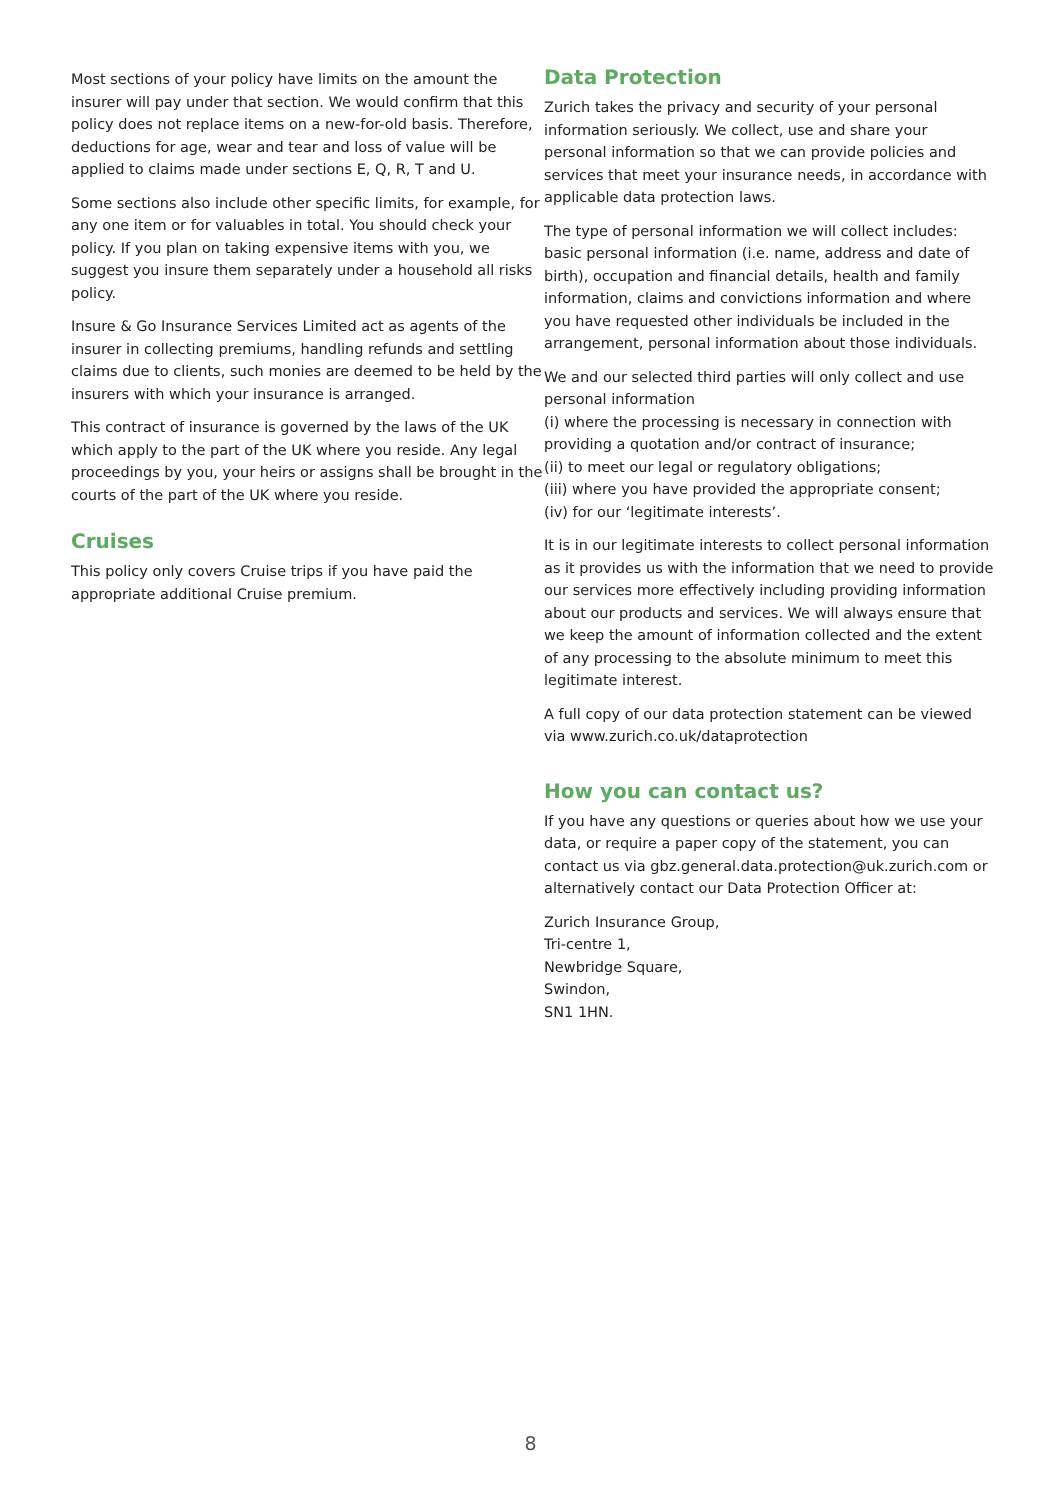Most sections of your policy have limits on the amount the insurer will pay under that section. We would confirm that this policy does not replace items on a new-for-old basis. Therefore, deductions for age, wear and tear and loss of value will be applied to claims made under sections E, Q, R, T and U.
Some sections also include other specific limits, for example, for any one item or for valuables in total. You should check your policy. If you plan on taking expensive items with you, we suggest you insure them separately under a household all risks policy.
Insure & Go Insurance Services Limited act as agents of the insurer in collecting premiums, handling refunds and settling claims due to clients, such monies are deemed to be held by the insurers with which your insurance is arranged.
This contract of insurance is governed by the laws of the UK which apply to the part of the UK where you reside. Any legal proceedings by you, your heirs or assigns shall be brought in the courts of the part of the UK where you reside.
Cruises
This policy only covers Cruise trips if you have paid the appropriate additional Cruise premium.
Data Protection
Zurich takes the privacy and security of your personal information seriously. We collect, use and share your personal information so that we can provide policies and services that meet your insurance needs, in accordance with applicable data protection laws.
The type of personal information we will collect includes: basic personal information (i.e. name, address and date of birth), occupation and financial details, health and family information, claims and convictions information and where you have requested other individuals be included in the arrangement, personal information about those individuals.
We and our selected third parties will only collect and use personal information
(i) where the processing is necessary in connection with providing a quotation and/or contract of insurance;
(ii) to meet our legal or regulatory obligations;
(iii) where you have provided the appropriate consent;
(iv) for our ‘legitimate interests’.
It is in our legitimate interests to collect personal information as it provides us with the information that we need to provide our services more effectively including providing information about our products and services. We will always ensure that we keep the amount of information collected and the extent of any processing to the absolute minimum to meet this legitimate interest.
A full copy of our data protection statement can be viewed via www.zurich.co.uk/dataprotection
How you can contact us?
If you have any questions or queries about how we use your data, or require a paper copy of the statement, you can contact us via gbz.general.data.protection@uk.zurich.com or alternatively contact our Data Protection Officer at:
Zurich Insurance Group,
Tri-centre 1,
Newbridge Square,
Swindon,
SN1 1HN.
8